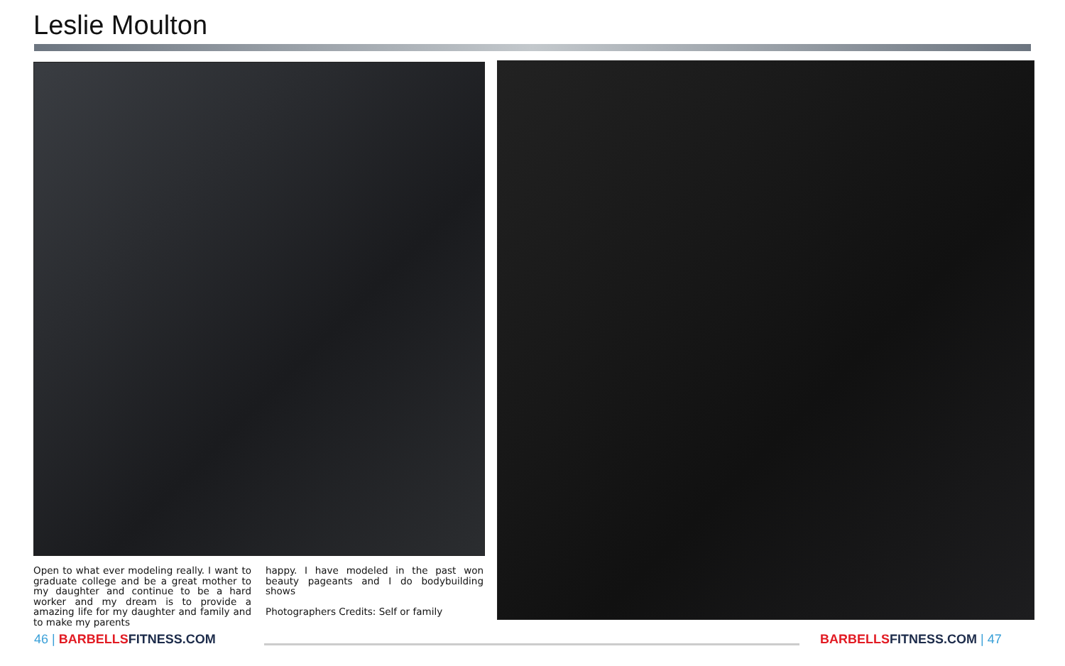Leslie Moulton
Open to what ever modeling really. I want to graduate college and be a great mother to my daughter and continue to be a hard worker and my dream is to provide a amazing life for my daughter and family and to make my parents
happy. I have modeled in the past won beauty pageants and I do bodybuilding shows
Photographers Credits: Self or family
46 | BARBELLS FITNESS.COM BARBELLS FITNESS.COM | 47